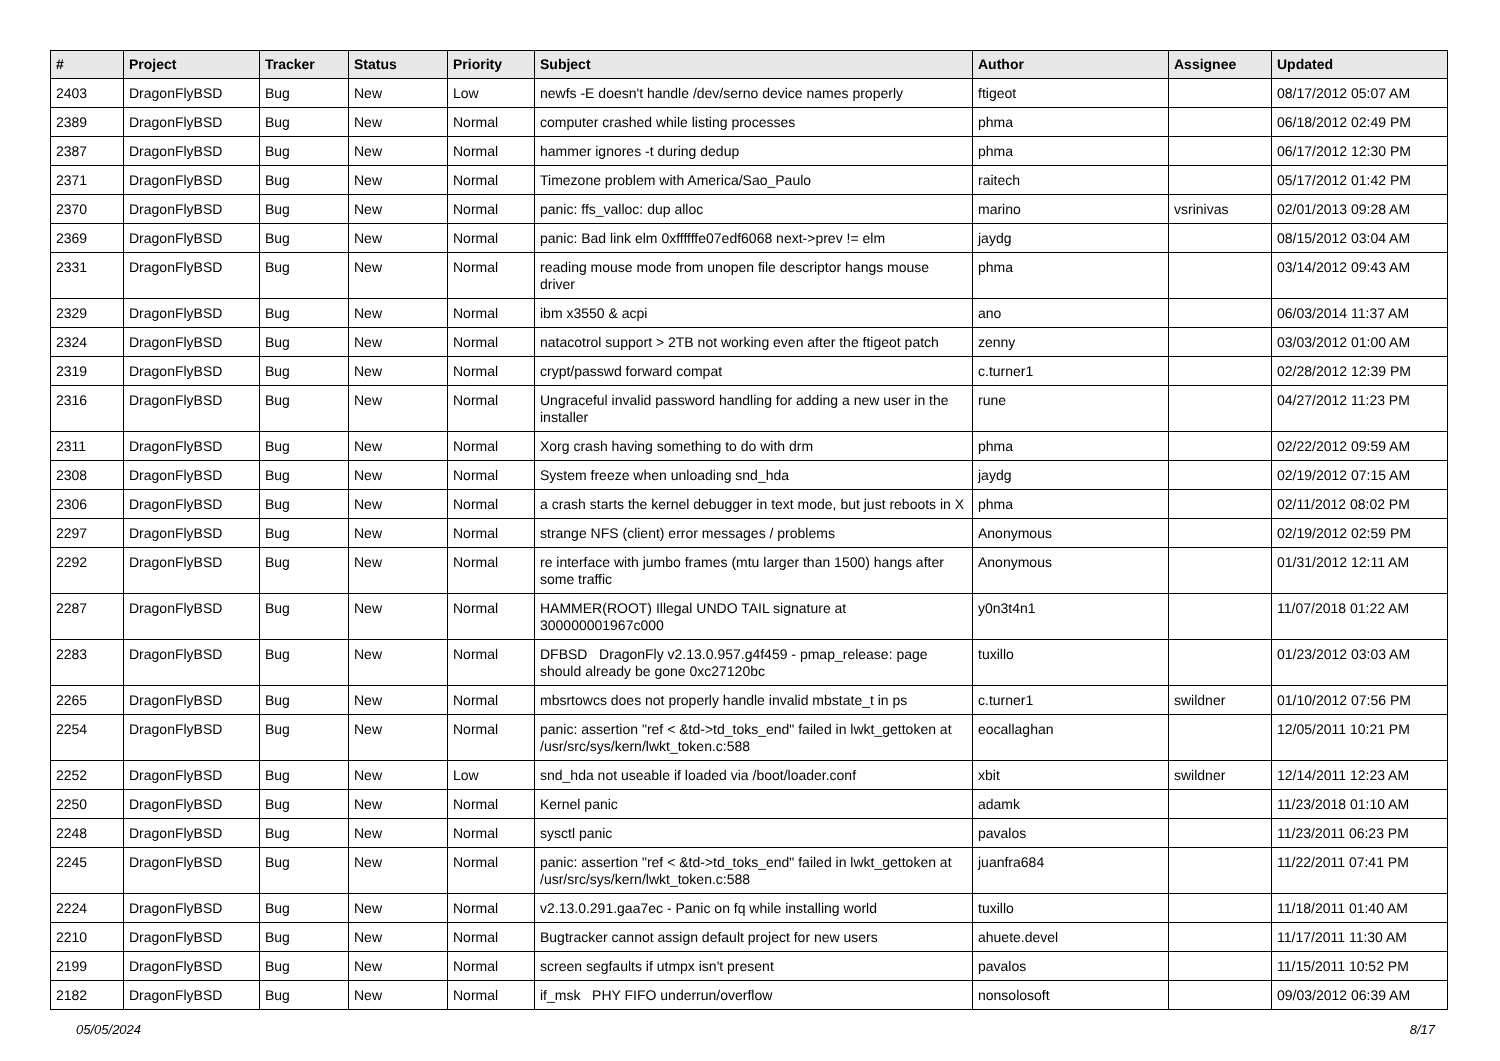| # | Project | Tracker | Status | Priority | Subject | Author | Assignee | Updated |
| --- | --- | --- | --- | --- | --- | --- | --- | --- |
| 2403 | DragonFlyBSD | Bug | New | Low | newfs -E doesn't handle /dev/serno device names properly | ftigeot | | 08/17/2012 05:07 AM |
| 2389 | DragonFlyBSD | Bug | New | Normal | computer crashed while listing processes | phma | | 06/18/2012 02:49 PM |
| 2387 | DragonFlyBSD | Bug | New | Normal | hammer ignores -t during dedup | phma | | 06/17/2012 12:30 PM |
| 2371 | DragonFlyBSD | Bug | New | Normal | Timezone problem with America/Sao_Paulo | raitech | | 05/17/2012 01:42 PM |
| 2370 | DragonFlyBSD | Bug | New | Normal | panic: ffs_valloc: dup alloc | marino | vsrinivas | 02/01/2013 09:28 AM |
| 2369 | DragonFlyBSD | Bug | New | Normal | panic: Bad link elm 0xffffffe07edf6068 next->prev != elm | jaydg | | 08/15/2012 03:04 AM |
| 2331 | DragonFlyBSD | Bug | New | Normal | reading mouse mode from unopen file descriptor hangs mouse driver | phma | | 03/14/2012 09:43 AM |
| 2329 | DragonFlyBSD | Bug | New | Normal | ibm x3550 & acpi | ano | | 06/03/2014 11:37 AM |
| 2324 | DragonFlyBSD | Bug | New | Normal | natacotrol support > 2TB not working even after the ftigeot patch | zenny | | 03/03/2012 01:00 AM |
| 2319 | DragonFlyBSD | Bug | New | Normal | crypt/passwd forward compat | c.turner1 | | 02/28/2012 12:39 PM |
| 2316 | DragonFlyBSD | Bug | New | Normal | Ungraceful invalid password handling for adding a new user in the installer | rune | | 04/27/2012 11:23 PM |
| 2311 | DragonFlyBSD | Bug | New | Normal | Xorg crash having something to do with drm | phma | | 02/22/2012 09:59 AM |
| 2308 | DragonFlyBSD | Bug | New | Normal | System freeze when unloading snd_hda | jaydg | | 02/19/2012 07:15 AM |
| 2306 | DragonFlyBSD | Bug | New | Normal | a crash starts the kernel debugger in text mode, but just reboots in X | phma | | 02/11/2012 08:02 PM |
| 2297 | DragonFlyBSD | Bug | New | Normal | strange NFS (client) error messages / problems | Anonymous | | 02/19/2012 02:59 PM |
| 2292 | DragonFlyBSD | Bug | New | Normal | re interface with jumbo frames (mtu larger than 1500) hangs after some traffic | Anonymous | | 01/31/2012 12:11 AM |
| 2287 | DragonFlyBSD | Bug | New | Normal | HAMMER(ROOT) Illegal UNDO TAIL signature at 300000001967c000 | y0n3t4n1 | | 11/07/2018 01:22 AM |
| 2283 | DragonFlyBSD | Bug | New | Normal | DFBSD DragonFly v2.13.0.957.g4f459 - pmap_release: page should already be gone 0xc27120bc | tuxillo | | 01/23/2012 03:03 AM |
| 2265 | DragonFlyBSD | Bug | New | Normal | mbsrtowcs does not properly handle invalid mbstate_t in ps | c.turner1 | swildner | 01/10/2012 07:56 PM |
| 2254 | DragonFlyBSD | Bug | New | Normal | panic: assertion "ref < &td->td_toks_end" failed in lwkt_gettoken at /usr/src/sys/kern/lwkt_token.c:588 | eocallaghan | | 12/05/2011 10:21 PM |
| 2252 | DragonFlyBSD | Bug | New | Low | snd_hda not useable if loaded via /boot/loader.conf | xbit | swildner | 12/14/2011 12:23 AM |
| 2250 | DragonFlyBSD | Bug | New | Normal | Kernel panic | adamk | | 11/23/2018 01:10 AM |
| 2248 | DragonFlyBSD | Bug | New | Normal | sysctl panic | pavalos | | 11/23/2011 06:23 PM |
| 2245 | DragonFlyBSD | Bug | New | Normal | panic: assertion "ref < &td->td_toks_end" failed in lwkt_gettoken at /usr/src/sys/kern/lwkt_token.c:588 | juanfra684 | | 11/22/2011 07:41 PM |
| 2224 | DragonFlyBSD | Bug | New | Normal | v2.13.0.291.gaa7ec - Panic on fq while installing world | tuxillo | | 11/18/2011 01:40 AM |
| 2210 | DragonFlyBSD | Bug | New | Normal | Bugtracker cannot assign default project for new users | ahuete.devel | | 11/17/2011 11:30 AM |
| 2199 | DragonFlyBSD | Bug | New | Normal | screen segfaults if utmpx isn't present | pavalos | | 11/15/2011 10:52 PM |
| 2182 | DragonFlyBSD | Bug | New | Normal | if_msk PHY FIFO underrun/overflow | nonsolosoft | | 09/03/2012 06:39 AM |
05/05/2024 8/17